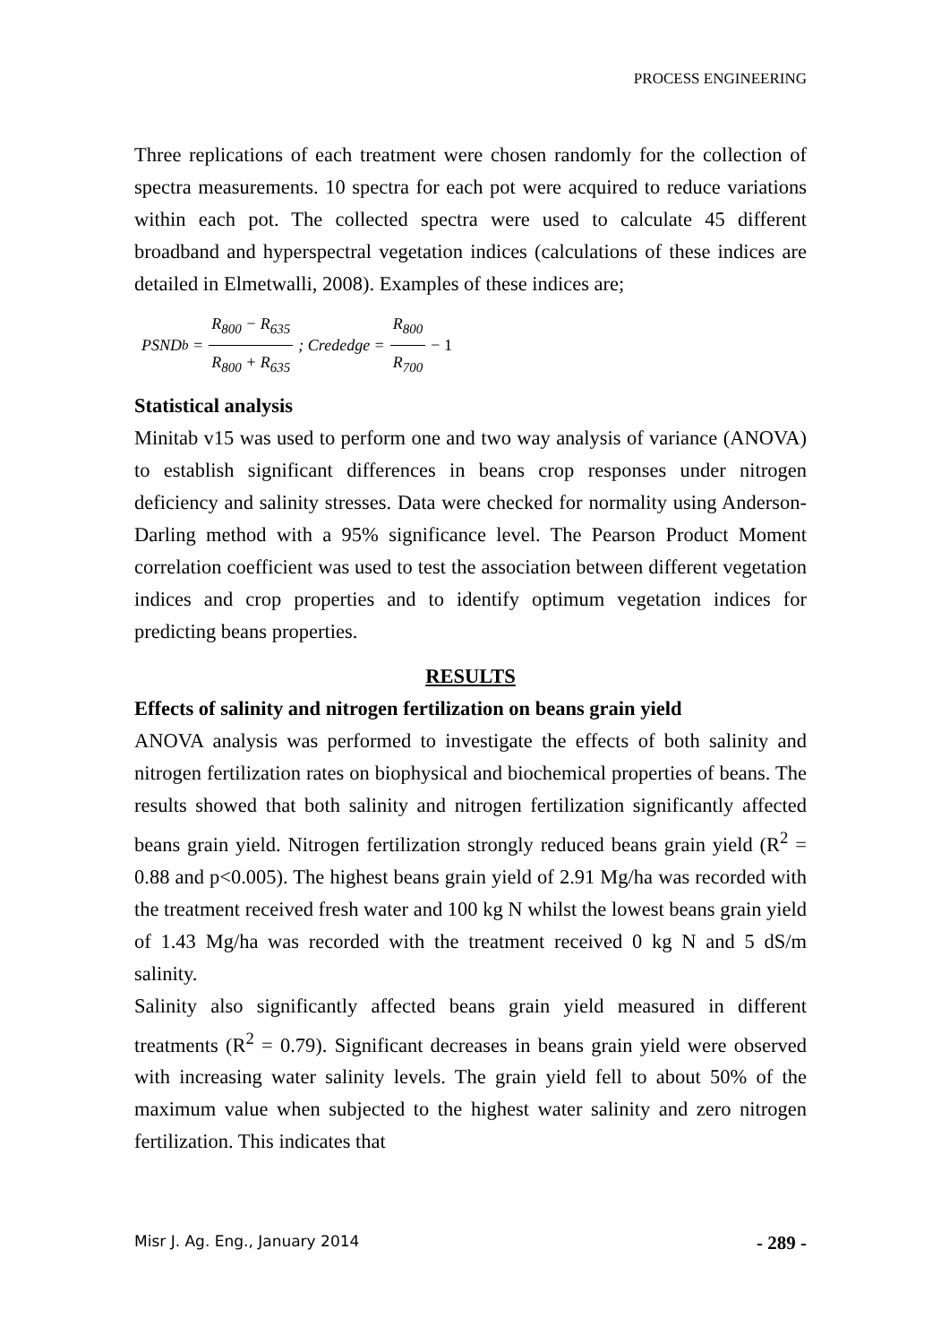PROCESS ENGINEERING
Three replications of each treatment were chosen randomly for the collection of spectra measurements. 10 spectra for each pot were acquired to reduce variations within each pot. The collected spectra were used to calculate 45 different broadband and hyperspectral vegetation indices (calculations of these indices are detailed in Elmetwalli, 2008). Examples of these indices are;
PSND<sub>b</sub> = R<sub>800</sub> − R<sub>635</sub> R<sub>800</sub> + R<sub>635</sub>; Crededge = R<sub>800</sub> R<sub>700</sub> − 1
Statistical analysis
Minitab v15 was used to perform one and two way analysis of variance (ANOVA) to establish significant differences in beans crop responses under nitrogen deficiency and salinity stresses. Data were checked for normality using Anderson-Darling method with a 95% significance level. The Pearson Product Moment correlation coefficient was used to test the association between different vegetation indices and crop properties and to identify optimum vegetation indices for predicting beans properties.
RESULTS
Effects of salinity and nitrogen fertilization on beans grain yield
ANOVA analysis was performed to investigate the effects of both salinity and nitrogen fertilization rates on biophysical and biochemical properties of beans. The results showed that both salinity and nitrogen fertilization significantly affected beans grain yield. Nitrogen fertilization strongly reduced beans grain yield (R<sup>2</sup> = 0.88 and p<0.005). The highest beans grain yield of 2.91 Mg/ha was recorded with the treatment received fresh water and 100 kg N whilst the lowest beans grain yield of 1.43 Mg/ha was recorded with the treatment received 0 kg N and 5 dS/m salinity.
Salinity also significantly affected beans grain yield measured in different treatments (R<sup>2</sup> = 0.79). Significant decreases in beans grain yield were observed with increasing water salinity levels. The grain yield fell to about 50% of the maximum value when subjected to the highest water salinity and zero nitrogen fertilization. This indicates that
Misr J. Ag. Eng., January 2014 - 289 -